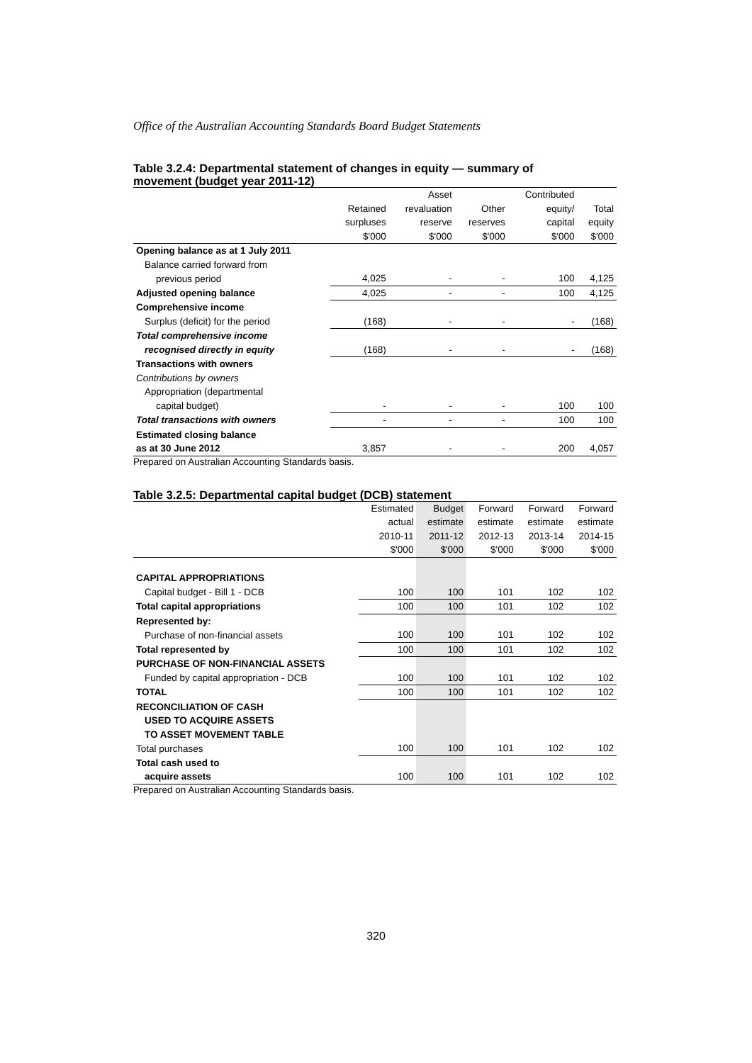Office of the Australian Accounting Standards Board Budget Statements
Table 3.2.4: Departmental statement of changes in equity — summary of movement (budget year 2011-12)
| | | Asset | | Contributed | |
| --- | --- | --- | --- | --- | --- |
| | Retained | revaluation | Other | equity/ | Total |
| | surpluses | reserve | reserves | capital | equity |
| | $'000 | $'000 | $'000 | $'000 | $'000 |
| Opening balance as at 1 July 2011 | | | | | |
| Balance carried forward from | | | | | |
| previous period | 4,025 | - | - | 100 | 4,125 |
| Adjusted opening balance | 4,025 | - | - | 100 | 4,125 |
| Comprehensive income | | | | | |
| Surplus (deficit) for the period | (168) | - | - | - | (168) |
| Total comprehensive income | | | | | |
| recognised directly in equity | (168) | - | - | - | (168) |
| Transactions with owners | | | | | |
| Contributions by owners | | | | | |
| Appropriation (departmental | | | | | |
| capital budget) | - | - | - | 100 | 100 |
| Total transactions with owners | - | - | - | 100 | 100 |
| Estimated closing balance | | | | | |
| as at 30 June 2012 | 3,857 | - | - | 200 | 4,057 |
Prepared on Australian Accounting Standards basis.
Table 3.2.5: Departmental capital budget (DCB) statement
| | Estimated | Budget | Forward | Forward | Forward |
| --- | --- | --- | --- | --- | --- |
| | actual | estimate | estimate | estimate | estimate |
| | 2010-11 | 2011-12 | 2012-13 | 2013-14 | 2014-15 |
| | $'000 | $'000 | $'000 | $'000 | $'000 |
| CAPITAL APPROPRIATIONS | | | | | |
| Capital budget - Bill 1 - DCB | 100 | 100 | 101 | 102 | 102 |
| Total capital appropriations | 100 | 100 | 101 | 102 | 102 |
| Represented by: | | | | | |
| Purchase of non-financial assets | 100 | 100 | 101 | 102 | 102 |
| Total represented by | 100 | 100 | 101 | 102 | 102 |
| PURCHASE OF NON-FINANCIAL ASSETS | | | | | |
| Funded by capital appropriation - DCB | 100 | 100 | 101 | 102 | 102 |
| TOTAL | 100 | 100 | 101 | 102 | 102 |
| RECONCILIATION OF CASH | | | | | |
| USED TO ACQUIRE ASSETS | | | | | |
| TO ASSET MOVEMENT TABLE | | | | | |
| Total purchases | 100 | 100 | 101 | 102 | 102 |
| Total cash used to | | | | | |
| acquire assets | 100 | 100 | 101 | 102 | 102 |
Prepared on Australian Accounting Standards basis.
320